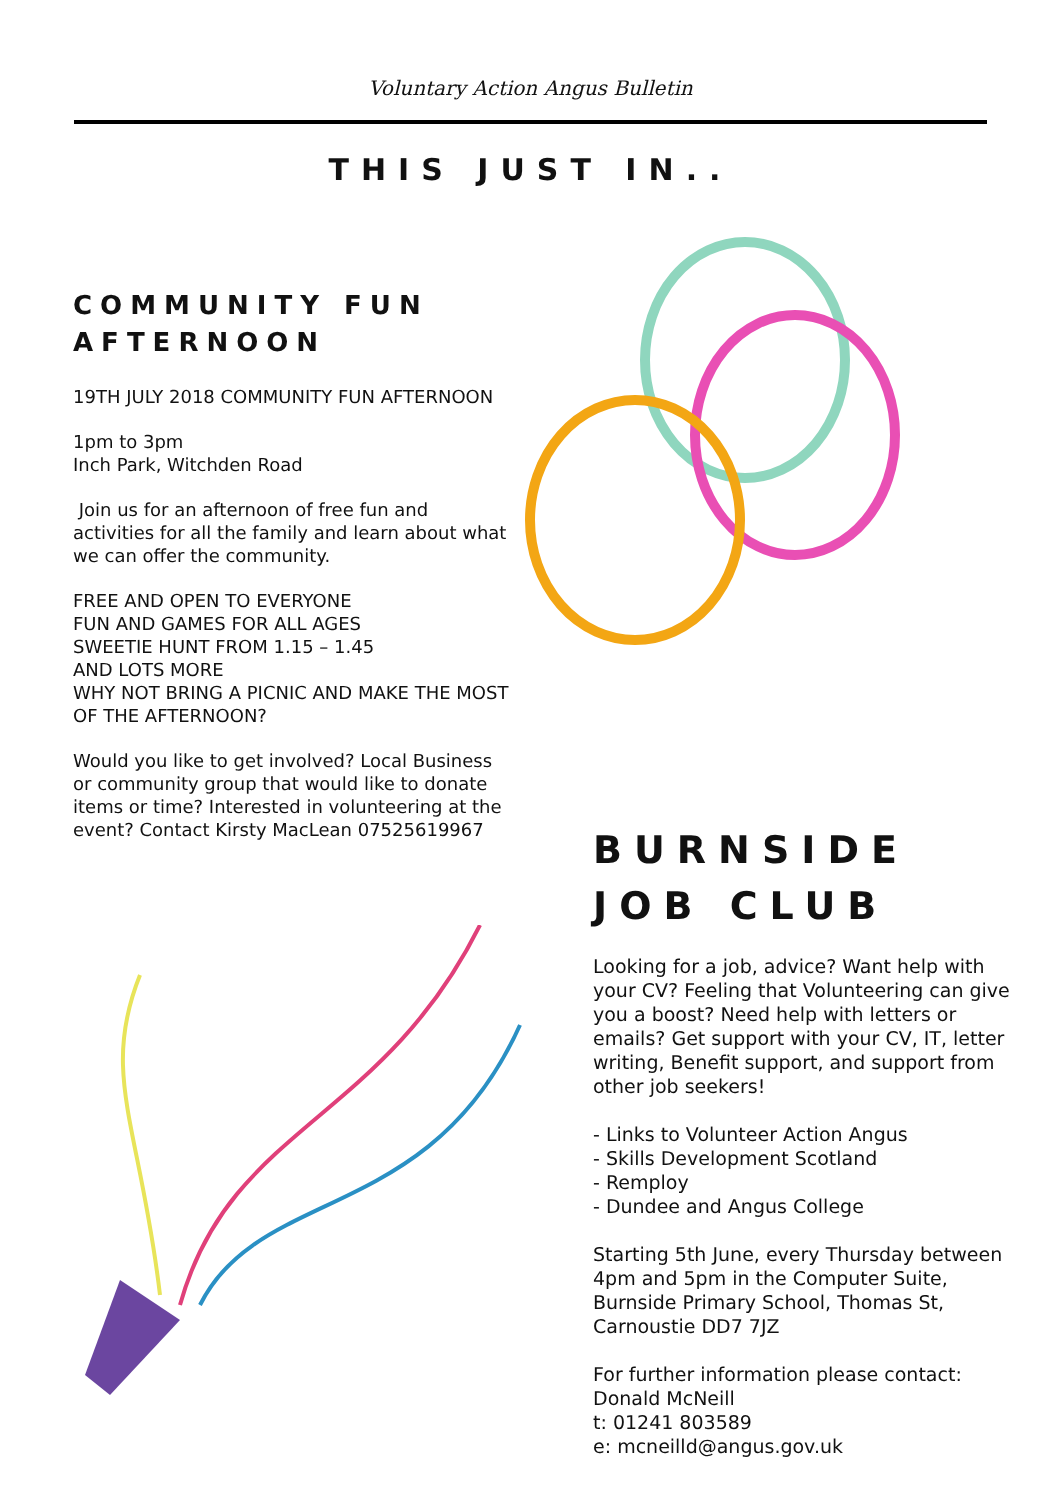Voluntary Action Angus Bulletin
THIS JUST IN..
COMMUNITY FUN AFTERNOON
19TH JULY 2018 COMMUNITY FUN AFTERNOON
1pm to 3pm
Inch Park, Witchden Road
Join us for an afternoon of free fun and activities for all the family and learn about what we can offer the community.
FREE AND OPEN TO EVERYONE
FUN AND GAMES FOR ALL AGES
SWEETIE HUNT FROM 1.15 – 1.45
AND LOTS MORE
WHY NOT BRING A PICNIC AND MAKE THE MOST OF THE AFTERNOON?
Would you like to get involved? Local Business or community group that would like to donate items or time? Interested in volunteering at the event? Contact Kirsty MacLean 07525619967
BURNSIDE JOB CLUB
Looking for a job, advice? Want help with your CV? Feeling that Volunteering can give you a boost? Need help with letters or emails? Get support with your CV, IT, letter writing, Benefit support, and support from other job seekers!
- Links to Volunteer Action Angus
- Skills Development Scotland
- Remploy
- Dundee and Angus College
Starting 5th June, every Thursday between 4pm and 5pm in the Computer Suite, Burnside Primary School, Thomas St, Carnoustie DD7 7JZ
For further information please contact:
Donald McNeill
t: 01241 803589
e: mcneilld@angus.gov.uk